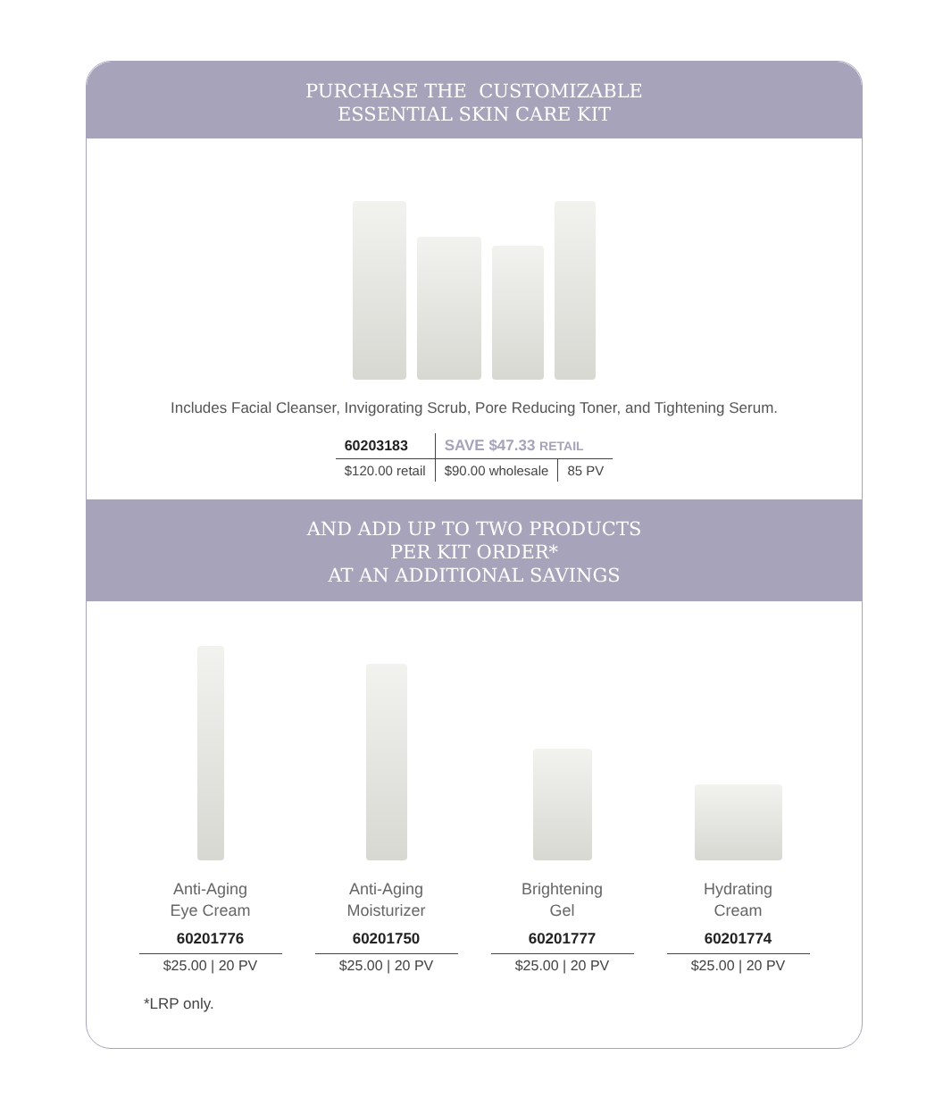PURCHASE THE CUSTOMIZABLE
ESSENTIAL SKIN CARE KIT
Includes Facial Cleanser, Invigorating Scrub, Pore Reducing Toner, and Tightening Serum.
| 60203183 | SAVE $47.33 RETAIL | |
| $120.00 retail | $90.00 wholesale | 85 PV |
AND ADD UP TO TWO PRODUCTS
PER KIT ORDER*
AT AN ADDITIONAL SAVINGS
Anti-Aging
Eye Cream
60201776
$25.00 | 20 PV
Anti-Aging
Moisturizer
60201750
$25.00 | 20 PV
Brightening
Gel
60201777
$25.00 | 20 PV
Hydrating
Cream
60201774
$25.00 | 20 PV
*LRP only.